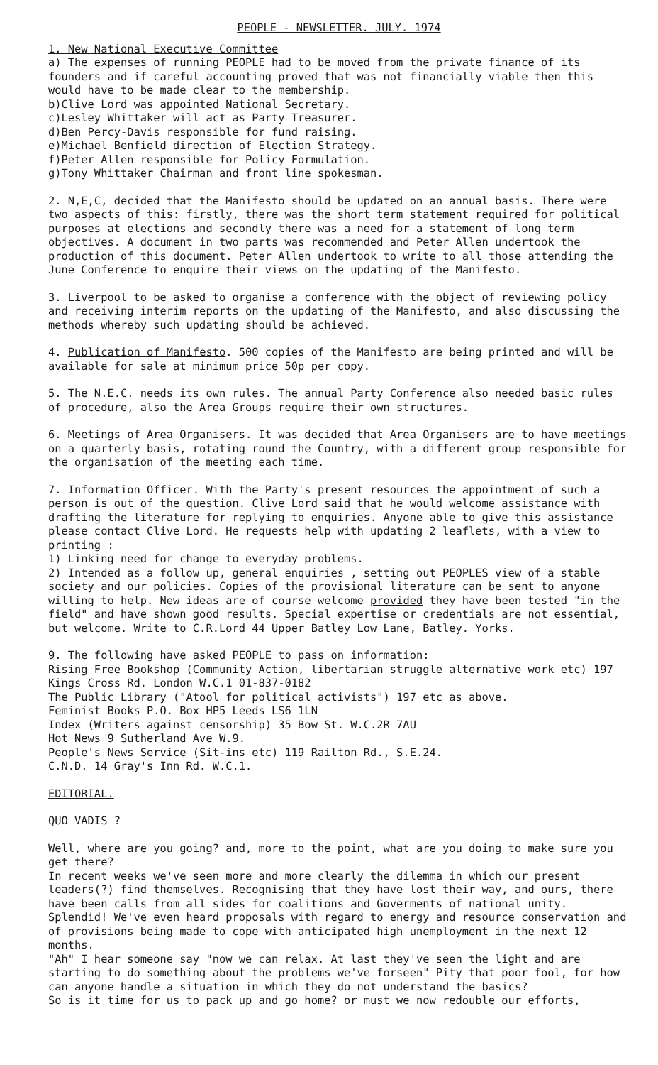PEOPLE - NEWSLETTER. JULY. 1974
1. New National Executive Committee
a) The expenses of running PEOPLE had to be moved from the private finance of its founders and if careful accounting proved that was not financially viable then this would have to be made clear to the membership.
b)Clive Lord was appointed National Secretary.
c)Lesley Whittaker will act as Party Treasurer.
d)Ben Percy-Davis responsible for fund raising.
e)Michael Benfield direction of Election Strategy.
f)Peter Allen responsible for Policy Formulation.
g)Tony Whittaker Chairman and front line spokesman.
2. N,E,C, decided that the Manifesto should be updated on an annual basis. There were two aspects of this: firstly, there was the short term statement required for political purposes at elections and secondly there was a need for a statement of long term objectives. A document in two parts was recommended and Peter Allen undertook the production of this document. Peter Allen undertook to write to all those attending the June Conference to enquire their views on the updating of the Manifesto.
3. Liverpool to be asked to organise a conference with the object of reviewing policy and receiving interim reports on the updating of the Manifesto, and also discussing the methods whereby such updating should be achieved.
4. Publication of Manifesto. 500 copies of the Manifesto are being printed and will be available for sale at minimum price 50p per copy.
5. The N.E.C. needs its own rules. The annual Party Conference also needed basic rules of procedure, also the Area Groups require their own structures.
6. Meetings of Area Organisers. It was decided that Area Organisers are to have meetings on a quarterly basis, rotating round the Country, with a different group responsible for the organisation of the meeting each time.
7. Information Officer. With the Party's present resources the appointment of such a person is out of the question. Clive Lord said that he would welcome assistance with drafting the literature for replying to enquiries. Anyone able to give this assistance please contact Clive Lord. He requests help with updating 2 leaflets, with a view to printing :
1) Linking need for change to everyday problems.
2) Intended as a follow up, general enquiries , setting out PEOPLES view of a stable society and our policies. Copies of the provisional literature can be sent to anyone willing to help. New ideas are of course welcome provided they have been tested "in the field" and have shown good results. Special expertise or credentials are not essential, but welcome. Write to C.R.Lord 44 Upper Batley Low Lane, Batley. Yorks.
9. The following have asked PEOPLE to pass on information:
Rising Free Bookshop (Community Action, libertarian struggle alternative work etc) 197 Kings Cross Rd. London W.C.1 01-837-0182
The Public Library ("Atool for political activists") 197 etc as above.
Feminist Books P.O. Box HP5 Leeds LS6 1LN
Index (Writers against censorship) 35 Bow St. W.C.2R 7AU
Hot News 9 Sutherland Ave W.9.
People's News Service (Sit-ins etc) 119 Railton Rd., S.E.24.
C.N.D. 14 Gray's Inn Rd. W.C.1.
EDITORIAL.
QUO VADIS ?
Well, where are you going? and, more to the point, what are you doing to make sure you get there?
In recent weeks we've seen more and more clearly the dilemma in which our present leaders(?) find themselves. Recognising that they have lost their way, and ours, there have been calls from all sides for coalitions and Goverments of national unity. Splendid! We've even heard proposals with regard to energy and resource conservation and of provisions being made to cope with anticipated high unemployment in the next 12 months.
"Ah" I hear someone say "now we can relax. At last they've seen the light and are starting to do something about the problems we've forseen" Pity that poor fool, for how can anyone handle a situation in which they do not understand the basics?
So is it time for us to pack up and go home? or must we now redouble our efforts,